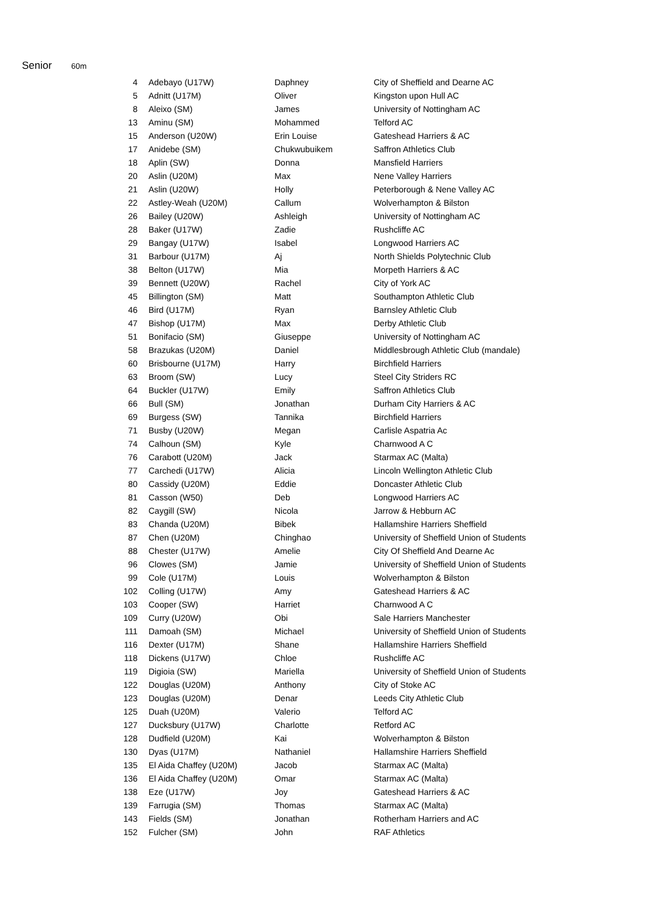Senior
60m
| 4 | Adebayo (U17W) | Daphney | City of Sheffield and Dearne AC |
| 5 | Adnitt (U17M) | Oliver | Kingston upon Hull AC |
| 8 | Aleixo (SM) | James | University of Nottingham AC |
| 13 | Aminu (SM) | Mohammed | Telford AC |
| 15 | Anderson (U20W) | Erin Louise | Gateshead Harriers & AC |
| 17 | Anidebe (SM) | Chukwubuikem | Saffron Athletics Club |
| 18 | Aplin (SW) | Donna | Mansfield Harriers |
| 20 | Aslin (U20M) | Max | Nene Valley Harriers |
| 21 | Aslin (U20W) | Holly | Peterborough & Nene Valley AC |
| 22 | Astley-Weah (U20M) | Callum | Wolverhampton & Bilston |
| 26 | Bailey (U20W) | Ashleigh | University of Nottingham AC |
| 28 | Baker (U17W) | Zadie | Rushcliffe AC |
| 29 | Bangay (U17W) | Isabel | Longwood Harriers AC |
| 31 | Barbour (U17M) | Aj | North Shields Polytechnic Club |
| 38 | Belton (U17W) | Mia | Morpeth Harriers & AC |
| 39 | Bennett (U20W) | Rachel | City of York AC |
| 45 | Billington (SM) | Matt | Southampton Athletic Club |
| 46 | Bird (U17M) | Ryan | Barnsley Athletic Club |
| 47 | Bishop (U17M) | Max | Derby Athletic Club |
| 51 | Bonifacio (SM) | Giuseppe | University of Nottingham AC |
| 58 | Brazukas (U20M) | Daniel | Middlesbrough Athletic Club (mandale) |
| 60 | Brisbourne (U17M) | Harry | Birchfield Harriers |
| 63 | Broom (SW) | Lucy | Steel City Striders RC |
| 64 | Buckler (U17W) | Emily | Saffron Athletics Club |
| 66 | Bull (SM) | Jonathan | Durham City Harriers & AC |
| 69 | Burgess (SW) | Tannika | Birchfield Harriers |
| 71 | Busby (U20W) | Megan | Carlisle Aspatria Ac |
| 74 | Calhoun (SM) | Kyle | Charnwood A C |
| 76 | Carabott (U20M) | Jack | Starmax AC (Malta) |
| 77 | Carchedi (U17W) | Alicia | Lincoln Wellington Athletic Club |
| 80 | Cassidy (U20M) | Eddie | Doncaster Athletic Club |
| 81 | Casson (W50) | Deb | Longwood Harriers AC |
| 82 | Caygill (SW) | Nicola | Jarrow & Hebburn AC |
| 83 | Chanda (U20M) | Bibek | Hallamshire Harriers Sheffield |
| 87 | Chen (U20M) | Chinghao | University of Sheffield Union of Students |
| 88 | Chester (U17W) | Amelie | City Of Sheffield And Dearne Ac |
| 96 | Clowes (SM) | Jamie | University of Sheffield Union of Students |
| 99 | Cole (U17M) | Louis | Wolverhampton & Bilston |
| 102 | Colling (U17W) | Amy | Gateshead Harriers & AC |
| 103 | Cooper (SW) | Harriet | Charnwood A C |
| 109 | Curry (U20W) | Obi | Sale Harriers Manchester |
| 111 | Damoah (SM) | Michael | University of Sheffield Union of Students |
| 116 | Dexter (U17M) | Shane | Hallamshire Harriers Sheffield |
| 118 | Dickens (U17W) | Chloe | Rushcliffe AC |
| 119 | Digioia (SW) | Mariella | University of Sheffield Union of Students |
| 122 | Douglas (U20M) | Anthony | City of Stoke AC |
| 123 | Douglas (U20M) | Denar | Leeds City Athletic Club |
| 125 | Duah (U20M) | Valerio | Telford AC |
| 127 | Ducksbury (U17W) | Charlotte | Retford AC |
| 128 | Dudfield (U20M) | Kai | Wolverhampton & Bilston |
| 130 | Dyas (U17M) | Nathaniel | Hallamshire Harriers Sheffield |
| 135 | El Aida Chaffey (U20M) | Jacob | Starmax AC (Malta) |
| 136 | El Aida Chaffey (U20M) | Omar | Starmax AC (Malta) |
| 138 | Eze (U17W) | Joy | Gateshead Harriers & AC |
| 139 | Farrugia (SM) | Thomas | Starmax AC (Malta) |
| 143 | Fields (SM) | Jonathan | Rotherham Harriers and AC |
| 152 | Fulcher (SM) | John | RAF Athletics |